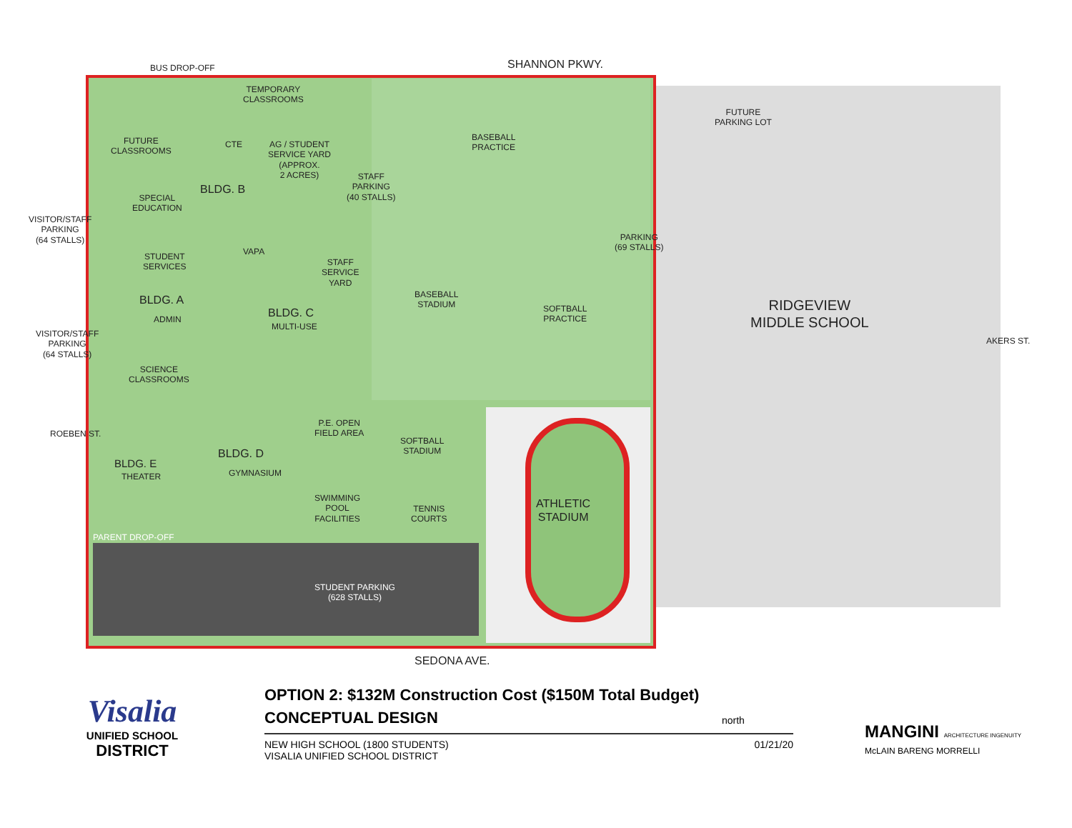BUS DROP-OFF SHANNON PKWY.
TEMPORARY
CLASSROOMS
FUTURE
CLASSROOMS
CTE
AG / STUDENT
SERVICE YARD
(APPROX.
2 ACRES)
BLDG. B
STAFF
PARKING
(40 STALLS)
BASEBALL
PRACTICE
FUTURE
PARKING LOT
SPECIAL
EDUCATION
VISITOR/STAFF
PARKING
(64 STALLS)
PARKING
(69 STALLS)
VAPA
STUDENT
SERVICES
STAFF
SERVICE
YARD
BASEBALL
STADIUM
SOFTBALL
PRACTICE
RIDGEVIEW
MIDDLE SCHOOL
BLDG. A
ADMIN
BLDG. C
MULTI-USE
VISITOR/STAFF
PARKING
(64 STALLS)
AKERS ST.
SCIENCE
CLASSROOMS
ROEBEN ST.
P.E. OPEN
FIELD AREA
SOFTBALL
STADIUM
BLDG. D
GYMNASIUM
BLDG. E
THEATER
SWIMMING
POOL
FACILITIES
TENNIS
COURTS
ATHLETIC
STADIUM
PARENT DROP-OFF
STUDENT PARKING
(628 STALLS)
SEDONA AVE.
Visalia
UNIFIED SCHOOL
DISTRICT
OPTION 2: $132M Construction Cost ($150M Total Budget)
CONCEPTUAL DESIGN
NEW HIGH SCHOOL (1800 STUDENTS)
VISALIA UNIFIED SCHOOL DISTRICT
01/21/20
north
MANGINI ARCHITECTURE INGENUITY
McLAIN BARENG MORRELLI